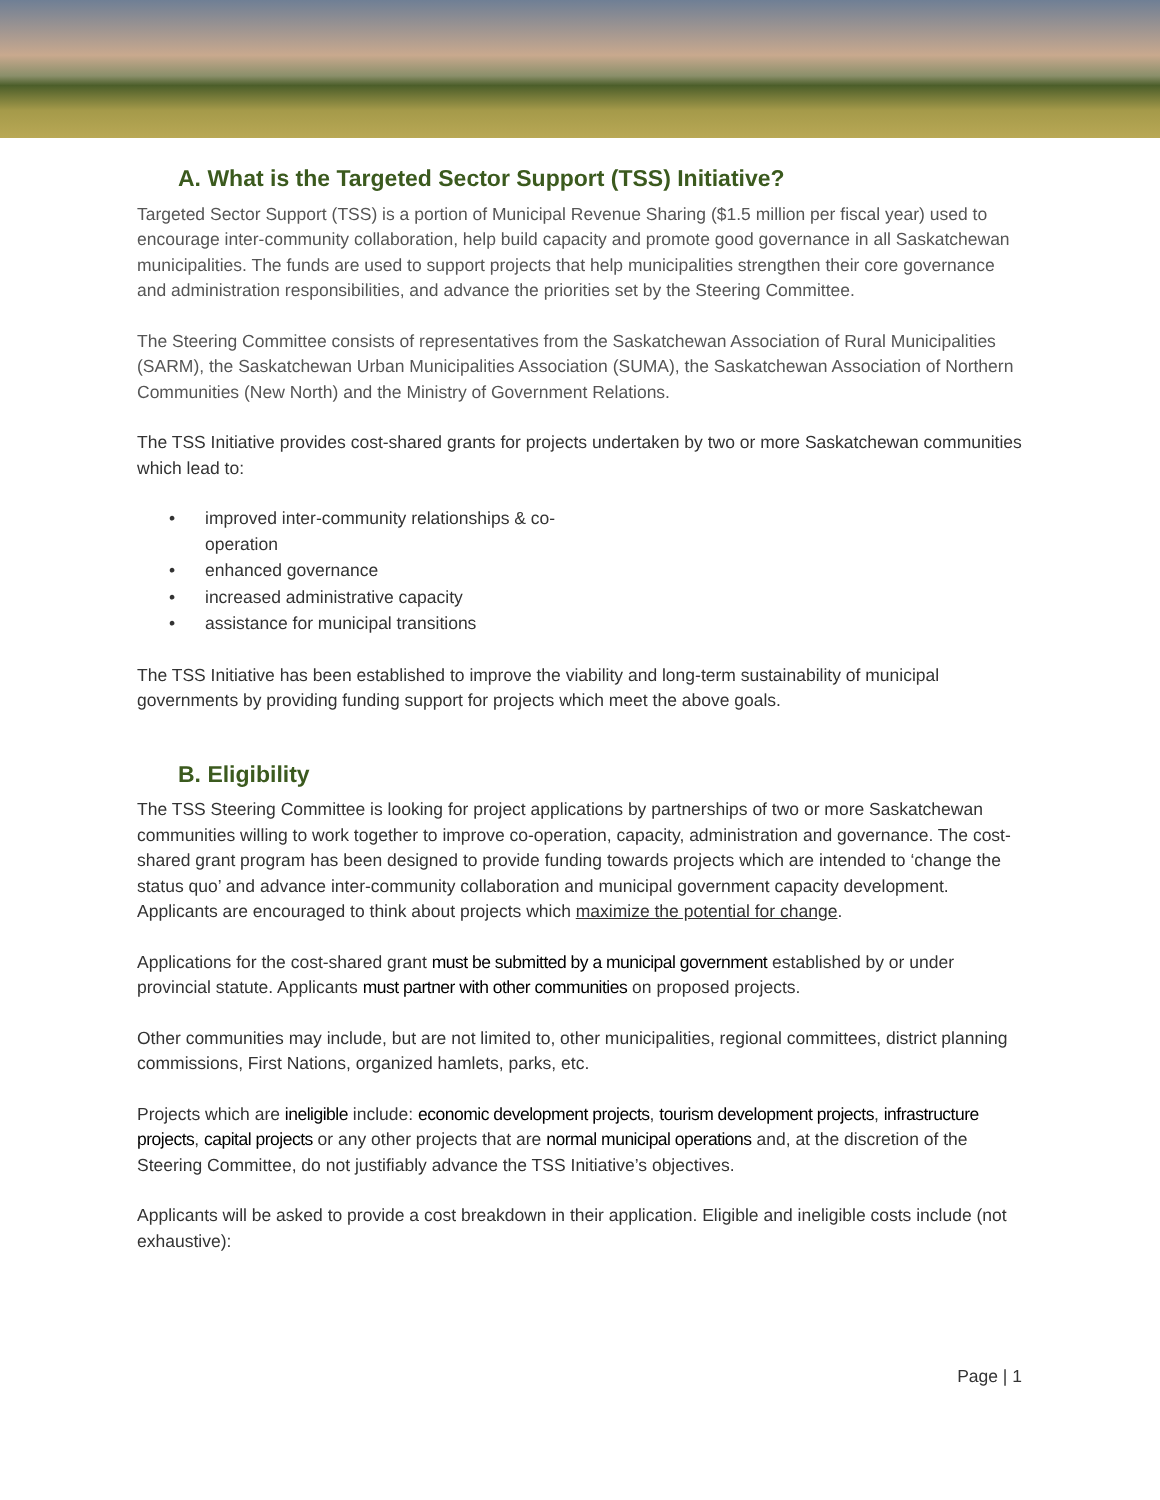A. What is the Targeted Sector Support (TSS) Initiative?
Targeted Sector Support (TSS) is a portion of Municipal Revenue Sharing ($1.5 million per fiscal year) used to encourage inter-community collaboration, help build capacity and promote good governance in all Saskatchewan municipalities. The funds are used to support projects that help municipalities strengthen their core governance and administration responsibilities, and advance the priorities set by the Steering Committee.
The Steering Committee consists of representatives from the Saskatchewan Association of Rural Municipalities (SARM), the Saskatchewan Urban Municipalities Association (SUMA), the Saskatchewan Association of Northern Communities (New North) and the Ministry of Government Relations.
The TSS Initiative provides cost-shared grants for projects undertaken by two or more Saskatchewan communities which lead to:
• improved inter-community relationships & co-operation
• enhanced governance
• increased administrative capacity
• assistance for municipal transitions
The TSS Initiative has been established to improve the viability and long-term sustainability of municipal governments by providing funding support for projects which meet the above goals.
B. Eligibility
The TSS Steering Committee is looking for project applications by partnerships of two or more Saskatchewan communities willing to work together to improve co-operation, capacity, administration and governance. The cost-shared grant program has been designed to provide funding towards projects which are intended to ‘change the status quo’ and advance inter-community collaboration and municipal government capacity development. Applicants are encouraged to think about projects which maximize the potential for change.
Applications for the cost-shared grant must be submitted by a municipal government established by or under provincial statute. Applicants must partner with other communities on proposed projects.
Other communities may include, but are not limited to, other municipalities, regional committees, district planning commissions, First Nations, organized hamlets, parks, etc.
Projects which are ineligible include: economic development projects, tourism development projects, infrastructure projects, capital projects or any other projects that are normal municipal operations and, at the discretion of the Steering Committee, do not justifiably advance the TSS Initiative’s objectives.
Applicants will be asked to provide a cost breakdown in their application. Eligible and ineligible costs include (not exhaustive):
Page | 1